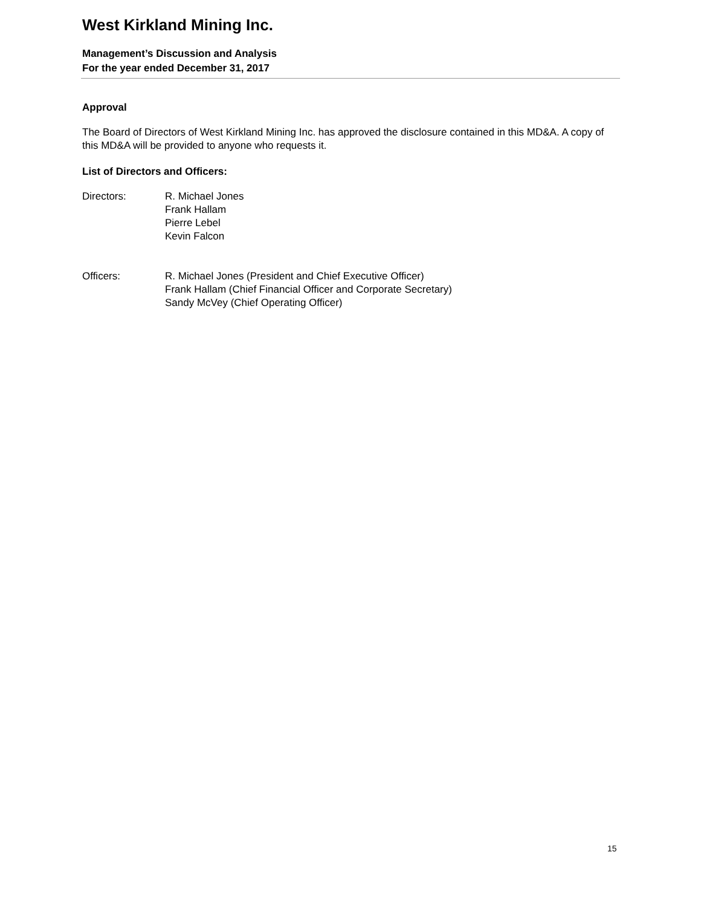West Kirkland Mining Inc.
Management’s Discussion and Analysis
For the year ended December 31, 2017
Approval
The Board of Directors of West Kirkland Mining Inc. has approved the disclosure contained in this MD&A. A copy of this MD&A will be provided to anyone who requests it.
List of Directors and Officers:
Directors: R. Michael Jones
Frank Hallam
Pierre Lebel
Kevin Falcon
Officers: R. Michael Jones (President and Chief Executive Officer)
Frank Hallam (Chief Financial Officer and Corporate Secretary)
Sandy McVey (Chief Operating Officer)
15